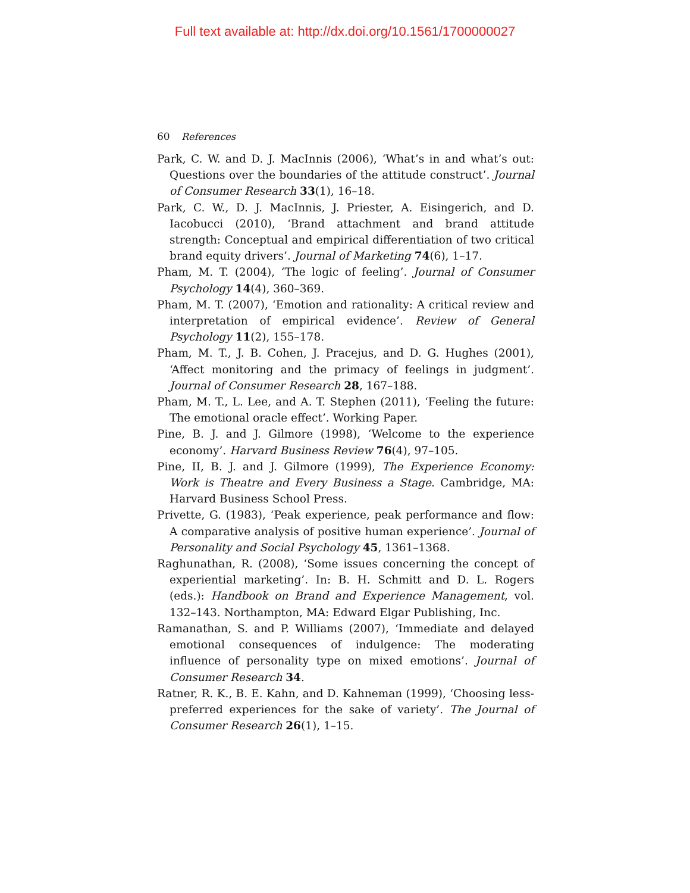Full text available at: http://dx.doi.org/10.1561/1700000027
60 References
Park, C. W. and D. J. MacInnis (2006), ‘What’s in and what’s out: Questions over the boundaries of the attitude construct’. Journal of Consumer Research 33(1), 16–18.
Park, C. W., D. J. MacInnis, J. Priester, A. Eisingerich, and D. Iacobucci (2010), ‘Brand attachment and brand attitude strength: Conceptual and empirical differentiation of two critical brand equity drivers’. Journal of Marketing 74(6), 1–17.
Pham, M. T. (2004), ‘The logic of feeling’. Journal of Consumer Psychology 14(4), 360–369.
Pham, M. T. (2007), ‘Emotion and rationality: A critical review and interpretation of empirical evidence’. Review of General Psychology 11(2), 155–178.
Pham, M. T., J. B. Cohen, J. Pracejus, and D. G. Hughes (2001), ‘Affect monitoring and the primacy of feelings in judgment’. Journal of Consumer Research 28, 167–188.
Pham, M. T., L. Lee, and A. T. Stephen (2011), ‘Feeling the future: The emotional oracle effect’. Working Paper.
Pine, B. J. and J. Gilmore (1998), ‘Welcome to the experience economy’. Harvard Business Review 76(4), 97–105.
Pine, II, B. J. and J. Gilmore (1999), The Experience Economy: Work is Theatre and Every Business a Stage. Cambridge, MA: Harvard Business School Press.
Privette, G. (1983), ‘Peak experience, peak performance and flow: A comparative analysis of positive human experience’. Journal of Personality and Social Psychology 45, 1361–1368.
Raghunathan, R. (2008), ‘Some issues concerning the concept of experiential marketing’. In: B. H. Schmitt and D. L. Rogers (eds.): Handbook on Brand and Experience Management, vol. 132–143. Northampton, MA: Edward Elgar Publishing, Inc.
Ramanathan, S. and P. Williams (2007), ‘Immediate and delayed emotional consequences of indulgence: The moderating influence of personality type on mixed emotions’. Journal of Consumer Research 34.
Ratner, R. K., B. E. Kahn, and D. Kahneman (1999), ‘Choosing less-preferred experiences for the sake of variety’. The Journal of Consumer Research 26(1), 1–15.